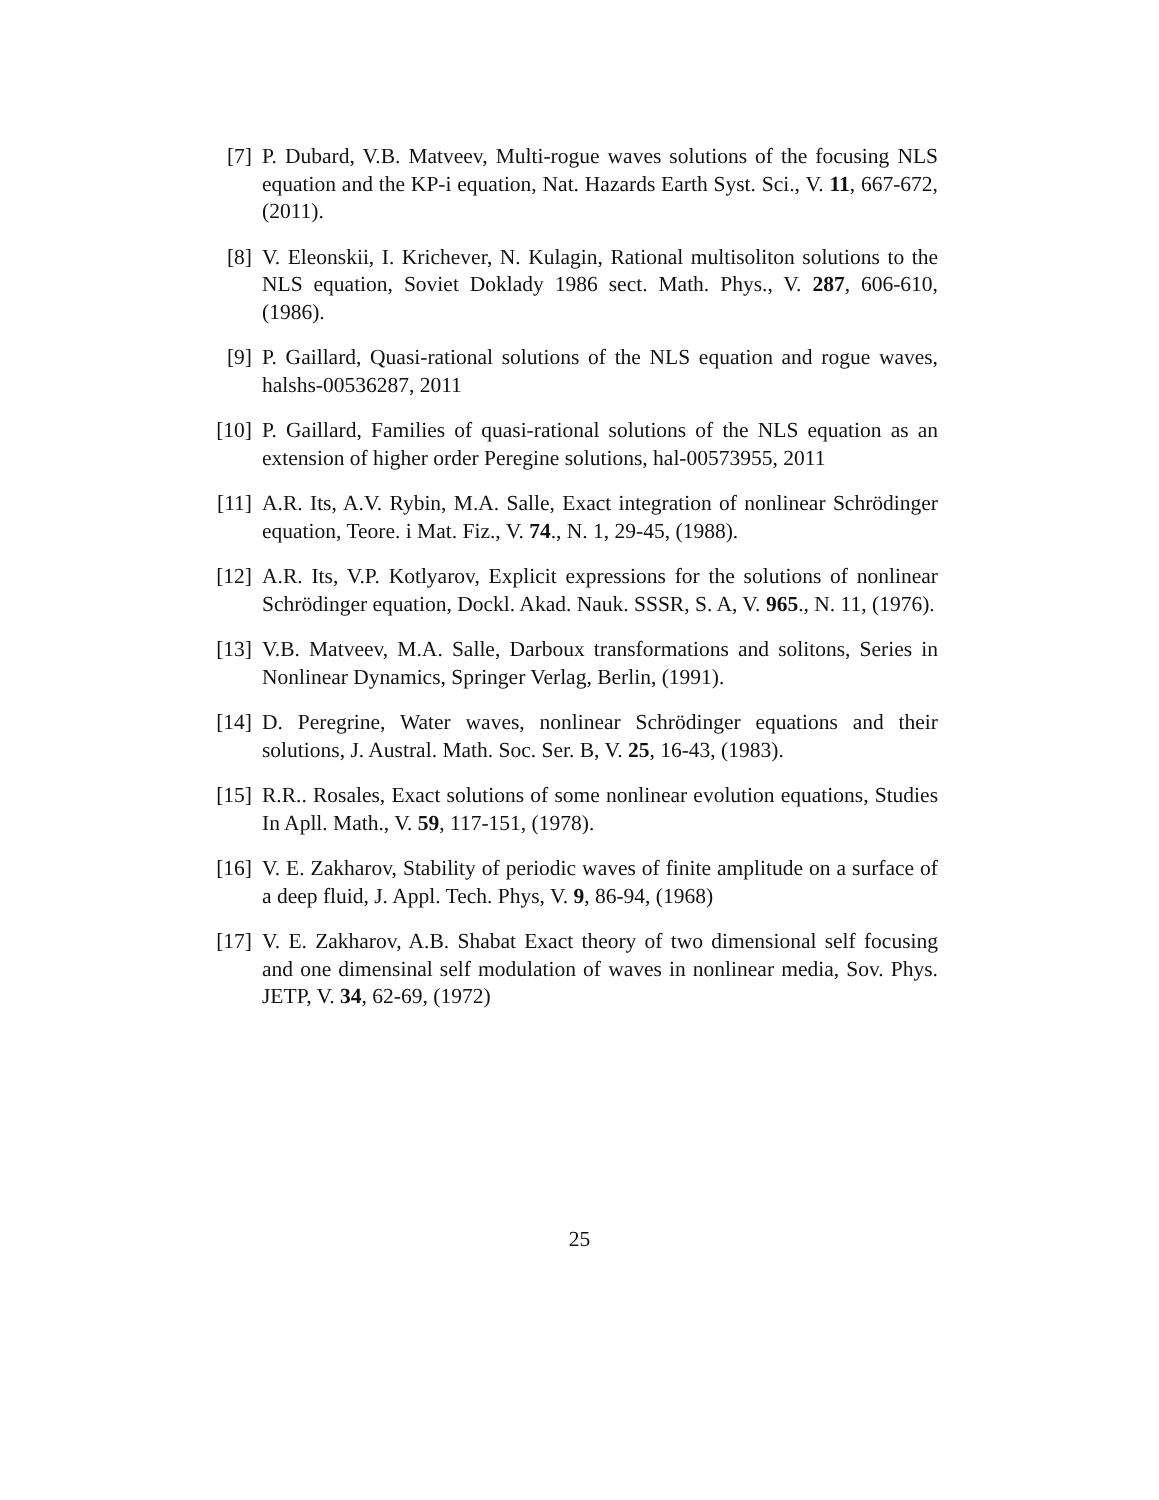[7] P. Dubard, V.B. Matveev, Multi-rogue waves solutions of the focusing NLS equation and the KP-i equation, Nat. Hazards Earth Syst. Sci., V. 11, 667-672, (2011).
[8] V. Eleonskii, I. Krichever, N. Kulagin, Rational multisoliton solutions to the NLS equation, Soviet Doklady 1986 sect. Math. Phys., V. 287, 606-610, (1986).
[9] P. Gaillard, Quasi-rational solutions of the NLS equation and rogue waves, halshs-00536287, 2011
[10] P. Gaillard, Families of quasi-rational solutions of the NLS equation as an extension of higher order Peregine solutions, hal-00573955, 2011
[11] A.R. Its, A.V. Rybin, M.A. Salle, Exact integration of nonlinear Schrödinger equation, Teore. i Mat. Fiz., V. 74., N. 1, 29-45, (1988).
[12] A.R. Its, V.P. Kotlyarov, Explicit expressions for the solutions of nonlinear Schrödinger equation, Dockl. Akad. Nauk. SSSR, S. A, V. 965., N. 11, (1976).
[13] V.B. Matveev, M.A. Salle, Darboux transformations and solitons, Series in Nonlinear Dynamics, Springer Verlag, Berlin, (1991).
[14] D. Peregrine, Water waves, nonlinear Schrödinger equations and their solutions, J. Austral. Math. Soc. Ser. B, V. 25, 16-43, (1983).
[15] R.R.. Rosales, Exact solutions of some nonlinear evolution equations, Studies In Apll. Math., V. 59, 117-151, (1978).
[16] V. E. Zakharov, Stability of periodic waves of finite amplitude on a surface of a deep fluid, J. Appl. Tech. Phys, V. 9, 86-94, (1968)
[17] V. E. Zakharov, A.B. Shabat Exact theory of two dimensional self focusing and one dimensinal self modulation of waves in nonlinear media, Sov. Phys. JETP, V. 34, 62-69, (1972)
25